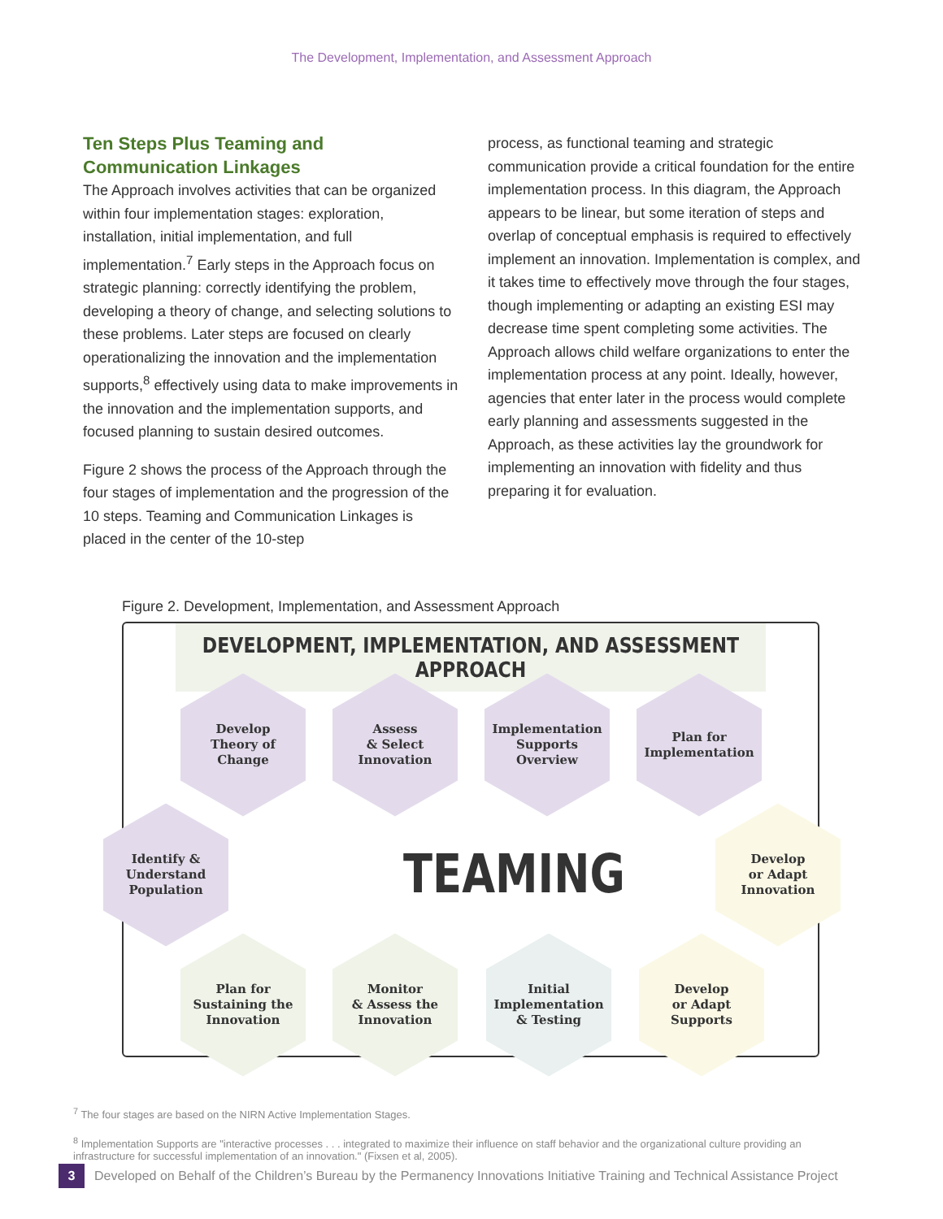The Development, Implementation, and Assessment Approach
Ten Steps Plus Teaming and Communication Linkages
The Approach involves activities that can be organized within four implementation stages: exploration, installation, initial implementation, and full implementation.<sup>7</sup> Early steps in the Approach focus on strategic planning: correctly identifying the problem, developing a theory of change, and selecting solutions to these problems. Later steps are focused on clearly operationalizing the innovation and the implementation supports,<sup>8</sup> effectively using data to make improvements in the innovation and the implementation supports, and focused planning to sustain desired outcomes.
Figure 2 shows the process of the Approach through the four stages of implementation and the progression of the 10 steps. Teaming and Communication Linkages is placed in the center of the 10-step
process, as functional teaming and strategic communication provide a critical foundation for the entire implementation process. In this diagram, the Approach appears to be linear, but some iteration of steps and overlap of conceptual emphasis is required to effectively implement an innovation. Implementation is complex, and it takes time to effectively move through the four stages, though implementing or adapting an existing ESI may decrease time spent completing some activities. The Approach allows child welfare organizations to enter the implementation process at any point. Ideally, however, agencies that enter later in the process would complete early planning and assessments suggested in the Approach, as these activities lay the groundwork for implementing an innovation with fidelity and thus preparing it for evaluation.
Figure 2. Development, Implementation, and Assessment Approach
DEVELOPMENT, IMPLEMENTATION, AND ASSESSMENT APPROACH
Develop
Theory of
Change
Assess
& Select
Innovation
Implementation
Supports
Overview
Plan for
Implementation
Identify &
Understand
Population
TEAMING
Develop
or Adapt
Innovation
Plan for
Sustaining the
Innovation
Monitor
& Assess the
Innovation
Initial
Implementation
& Testing
Develop
or Adapt
Supports
<sup>7</sup> The four stages are based on the NIRN Active Implementation Stages.
<sup>8</sup> Implementation Supports are "interactive processes . . . integrated to maximize their influence on staff behavior and the organizational culture providing an infrastructure for successful implementation of an innovation." (Fixsen et al, 2005).
3
Developed on Behalf of the Children’s Bureau by the Permanency Innovations Initiative Training and Technical Assistance Project